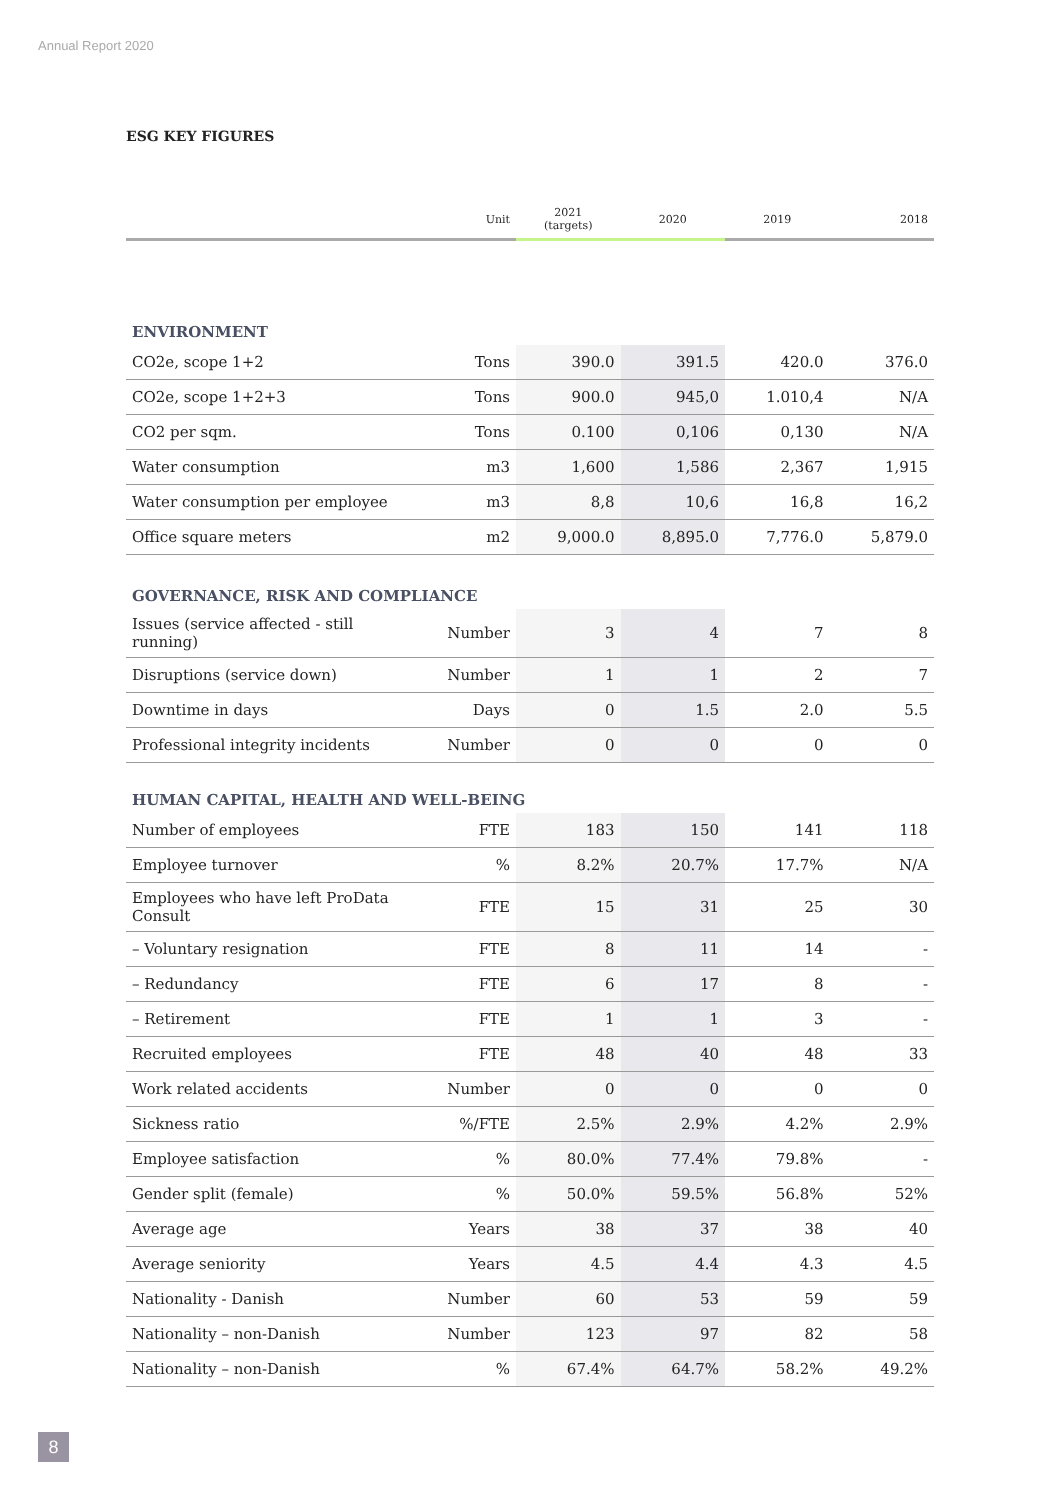Annual Report 2020
ESG KEY FIGURES
| | Unit | 2021 (targets) | 2020 | 2019 | 2018 |
| --- | --- | --- | --- | --- | --- |
| ENVIRONMENT | | | | | |
| CO2e, scope 1+2 | Tons | 390.0 | 391.5 | 420.0 | 376.0 |
| CO2e, scope 1+2+3 | Tons | 900.0 | 945,0 | 1.010,4 | N/A |
| CO2 per sqm. | Tons | 0.100 | 0,106 | 0,130 | N/A |
| Water consumption | m3 | 1,600 | 1,586 | 2,367 | 1,915 |
| Water consumption per employee | m3 | 8,8 | 10,6 | 16,8 | 16,2 |
| Office square meters | m2 | 9,000.0 | 8,895.0 | 7,776.0 | 5,879.0 |
| GOVERNANCE, RISK AND COMPLIANCE | | | | | |
| Issues (service affected - still running) | Number | 3 | 4 | 7 | 8 |
| Disruptions (service down) | Number | 1 | 1 | 2 | 7 |
| Downtime in days | Days | 0 | 1.5 | 2.0 | 5.5 |
| Professional integrity incidents | Number | 0 | 0 | 0 | 0 |
| HUMAN CAPITAL, HEALTH AND WELL-BEING | | | | | |
| Number of employees | FTE | 183 | 150 | 141 | 118 |
| Employee turnover | % | 8.2% | 20.7% | 17.7% | N/A |
| Employees who have left ProData Consult | FTE | 15 | 31 | 25 | 30 |
| – Voluntary resignation | FTE | 8 | 11 | 14 | - |
| – Redundancy | FTE | 6 | 17 | 8 | - |
| – Retirement | FTE | 1 | 1 | 3 | - |
| Recruited employees | FTE | 48 | 40 | 48 | 33 |
| Work related accidents | Number | 0 | 0 | 0 | 0 |
| Sickness ratio | %/FTE | 2.5% | 2.9% | 4.2% | 2.9% |
| Employee satisfaction | % | 80.0% | 77.4% | 79.8% | - |
| Gender split (female) | % | 50.0% | 59.5% | 56.8% | 52% |
| Average age | Years | 38 | 37 | 38 | 40 |
| Average seniority | Years | 4.5 | 4.4 | 4.3 | 4.5 |
| Nationality - Danish | Number | 60 | 53 | 59 | 59 |
| Nationality – non-Danish | Number | 123 | 97 | 82 | 58 |
| Nationality – non-Danish | % | 67.4% | 64.7% | 58.2% | 49.2% |
8